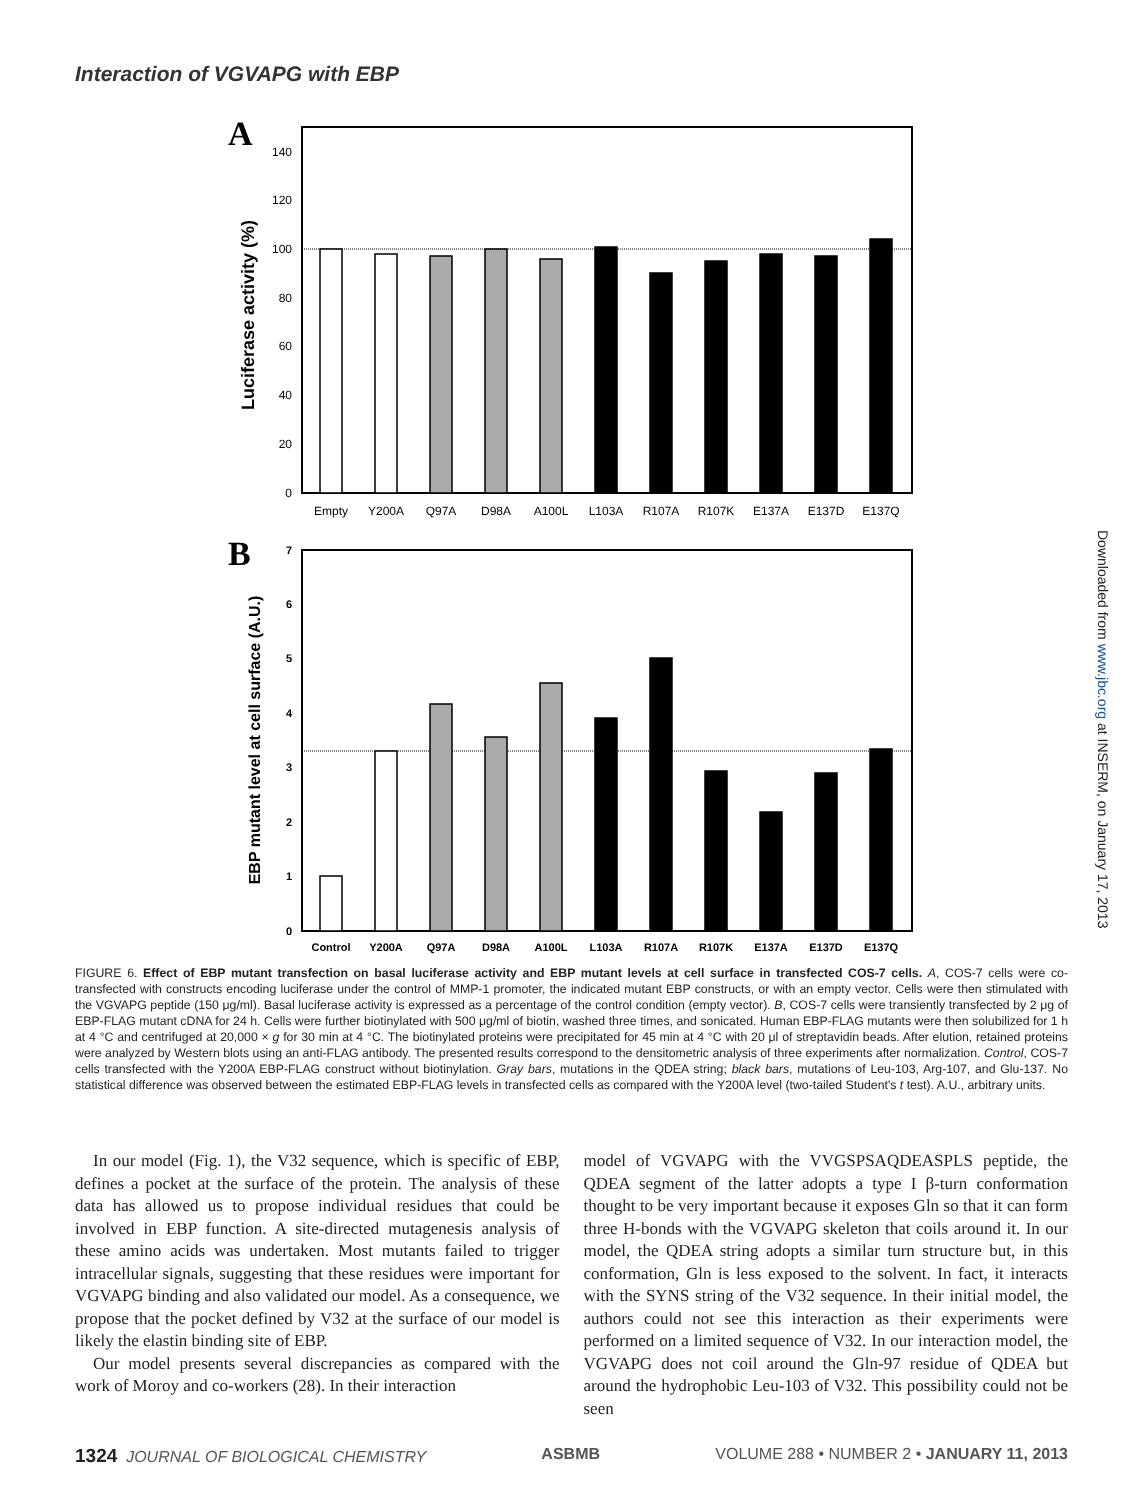Interaction of VGVAPG with EBP
A
Luciferase activity (%)
0
20
40
60
80
100
120
140
Empty
Y200A
Q97A
D98A
A100L
L103A
R107A
R107K
E137A
E137D
E137Q
B
EBP mutant level at cell surface (A.U.)
0
1
2
3
4
5
6
7
Control
Y200A
Q97A
D98A
A100L
L103A
R107A
R107K
E137A
E137D
E137Q
FIGURE 6. Effect of EBP mutant transfection on basal luciferase activity and EBP mutant levels at cell surface in transfected COS-7 cells. A, COS-7 cells were co-transfected with constructs encoding luciferase under the control of MMP-1 promoter, the indicated mutant EBP constructs, or with an empty vector. Cells were then stimulated with the VGVAPG peptide (150 μg/ml). Basal luciferase activity is expressed as a percentage of the control condition (empty vector). B, COS-7 cells were transiently transfected by 2 μg of EBP-FLAG mutant cDNA for 24 h. Cells were further biotinylated with 500 μg/ml of biotin, washed three times, and sonicated. Human EBP-FLAG mutants were then solubilized for 1 h at 4 °C and centrifuged at 20,000 × g for 30 min at 4 °C. The biotinylated proteins were precipitated for 45 min at 4 °C with 20 μl of streptavidin beads. After elution, retained proteins were analyzed by Western blots using an anti-FLAG antibody. The presented results correspond to the densitometric analysis of three experiments after normalization. Control, COS-7 cells transfected with the Y200A EBP-FLAG construct without biotinylation. Gray bars, mutations in the QDEA string; black bars, mutations of Leu-103, Arg-107, and Glu-137. No statistical difference was observed between the estimated EBP-FLAG levels in transfected cells as compared with the Y200A level (two-tailed Student's t test). A.U., arbitrary units.
In our model (Fig. 1), the V32 sequence, which is specific of EBP, defines a pocket at the surface of the protein. The analysis of these data has allowed us to propose individual residues that could be involved in EBP function. A site-directed mutagenesis analysis of these amino acids was undertaken. Most mutants failed to trigger intracellular signals, suggesting that these residues were important for VGVAPG binding and also validated our model. As a consequence, we propose that the pocket defined by V32 at the surface of our model is likely the elastin binding site of EBP.
Our model presents several discrepancies as compared with the work of Moroy and co-workers (28). In their interaction
model of VGVAPG with the VVGSPSAQDEASPLS peptide, the QDEA segment of the latter adopts a type I β-turn conformation thought to be very important because it exposes Gln so that it can form three H-bonds with the VGVAPG skeleton that coils around it. In our model, the QDEA string adopts a similar turn structure but, in this conformation, Gln is less exposed to the solvent. In fact, it interacts with the SYNS string of the V32 sequence. In their initial model, the authors could not see this interaction as their experiments were performed on a limited sequence of V32. In our interaction model, the VGVAPG does not coil around the Gln-97 residue of QDEA but around the hydrophobic Leu-103 of V32. This possibility could not be seen
Downloaded from www.jbc.org at INSERM, on January 17, 2013
1324 JOURNAL OF BIOLOGICAL CHEMISTRY ASBMB VOLUME 288 • NUMBER 2 • JANUARY 11, 2013